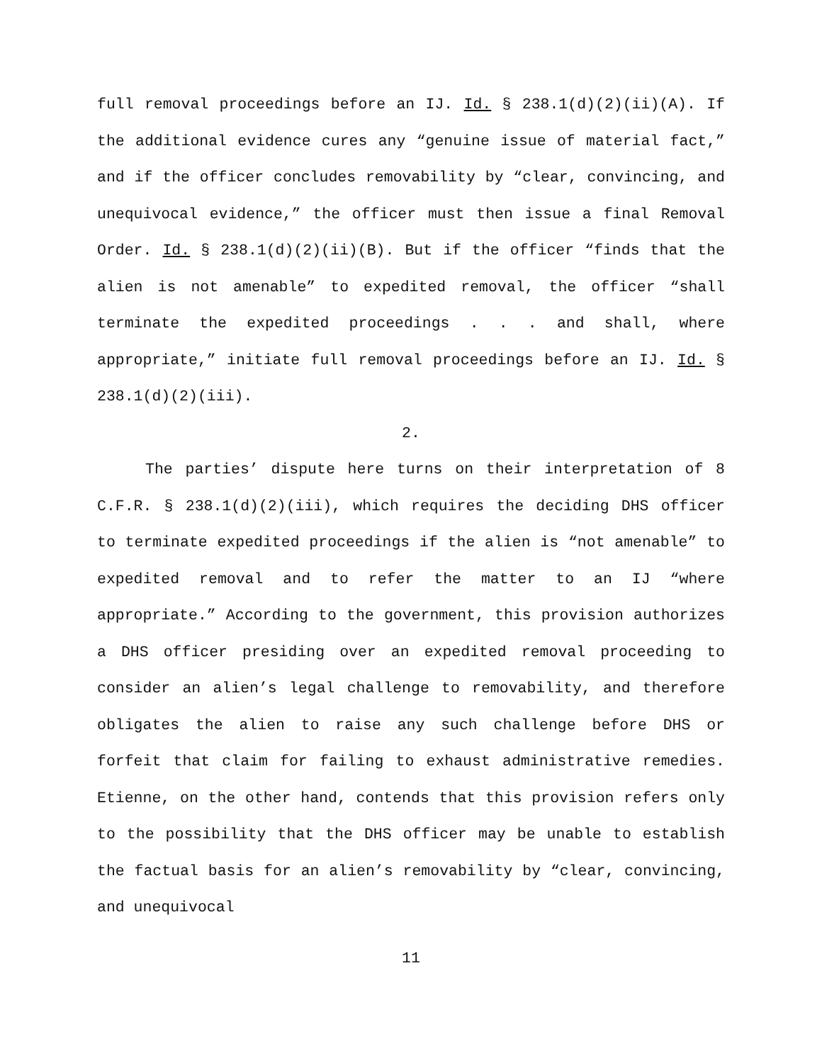full removal proceedings before an IJ. Id. § 238.1(d)(2)(ii)(A). If the additional evidence cures any “genuine issue of material fact,” and if the officer concludes removability by “clear, convincing, and unequivocal evidence,” the officer must then issue a final Removal Order. Id. § 238.1(d)(2)(ii)(B). But if the officer “finds that the alien is not amenable” to expedited removal, the officer “shall terminate the expedited proceedings . . . and shall, where appropriate,” initiate full removal proceedings before an IJ. Id. § 238.1(d)(2)(iii).
2.
The parties’ dispute here turns on their interpretation of 8 C.F.R. § 238.1(d)(2)(iii), which requires the deciding DHS officer to terminate expedited proceedings if the alien is “not amenable” to expedited removal and to refer the matter to an IJ “where appropriate.” According to the government, this provision authorizes a DHS officer presiding over an expedited removal proceeding to consider an alien’s legal challenge to removability, and therefore obligates the alien to raise any such challenge before DHS or forfeit that claim for failing to exhaust administrative remedies. Etienne, on the other hand, contends that this provision refers only to the possibility that the DHS officer may be unable to establish the factual basis for an alien’s removability by “clear, convincing, and unequivocal
11